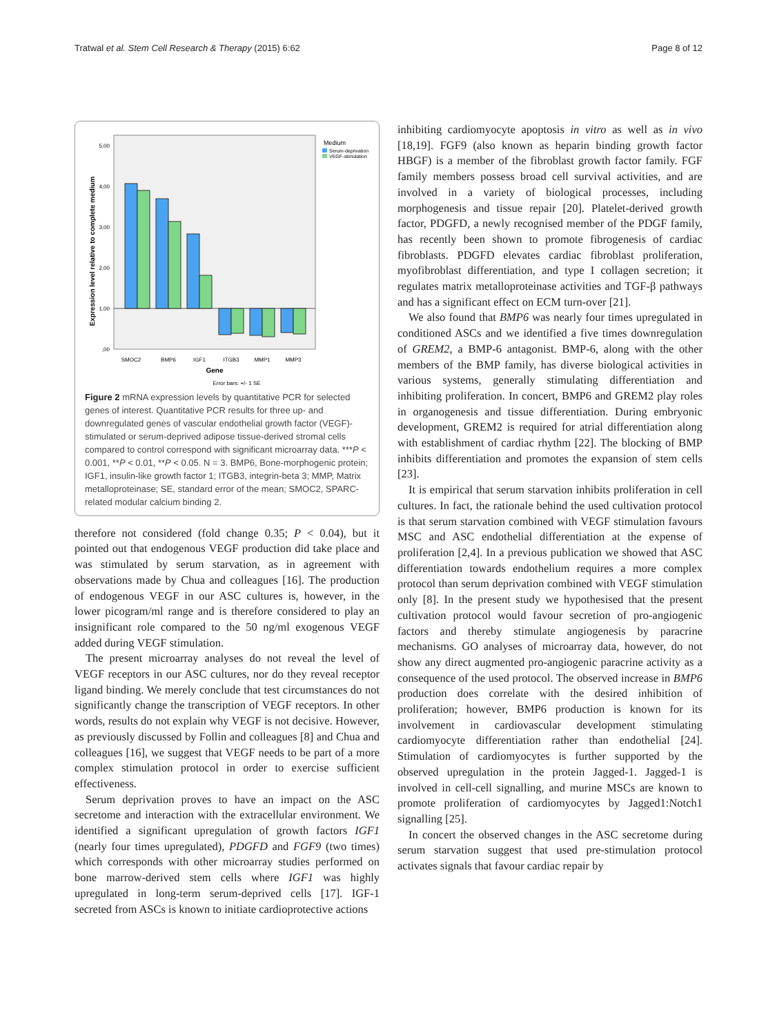Tratwal et al. Stem Cell Research & Therapy (2015) 6:62
Page 8 of 12
Expression level relative to complete medium
5,00
4,00
3,00
2,00
1,00
,00
SMOC2
BMP6
IGF1
ITGB3
MMP1
MMP3
Gene
Medium
Serum-deprivation
VEGF-stimulation
Error bars: +/- 1 SE
Figure 2 mRNA expression levels by quantitative PCR for selected genes of interest. Quantitative PCR results for three up- and downregulated genes of vascular endothelial growth factor (VEGF)-stimulated or serum-deprived adipose tissue-derived stromal cells compared to control correspond with significant microarray data. ***P < 0.001, **P < 0.01, **P < 0.05. N = 3. BMP6, Bone-morphogenic protein; IGF1, insulin-like growth factor 1; ITGB3, integrin-beta 3; MMP, Matrix metalloproteinase; SE, standard error of the mean; SMOC2, SPARC-related modular calcium binding 2.
therefore not considered (fold change 0.35; P < 0.04), but it pointed out that endogenous VEGF production did take place and was stimulated by serum starvation, as in agreement with observations made by Chua and colleagues [16]. The production of endogenous VEGF in our ASC cultures is, however, in the lower picogram/ml range and is therefore considered to play an insignificant role compared to the 50 ng/ml exogenous VEGF added during VEGF stimulation.
The present microarray analyses do not reveal the level of VEGF receptors in our ASC cultures, nor do they reveal receptor ligand binding. We merely conclude that test circumstances do not significantly change the transcription of VEGF receptors. In other words, results do not explain why VEGF is not decisive. However, as previously discussed by Follin and colleagues [8] and Chua and colleagues [16], we suggest that VEGF needs to be part of a more complex stimulation protocol in order to exercise sufficient effectiveness.
Serum deprivation proves to have an impact on the ASC secretome and interaction with the extracellular environment. We identified a significant upregulation of growth factors IGF1 (nearly four times upregulated), PDGFD and FGF9 (two times) which corresponds with other microarray studies performed on bone marrow-derived stem cells where IGF1 was highly upregulated in long-term serum-deprived cells [17]. IGF-1 secreted from ASCs is known to initiate cardioprotective actions
inhibiting cardiomyocyte apoptosis in vitro as well as in vivo [18,19]. FGF9 (also known as heparin binding growth factor HBGF) is a member of the fibroblast growth factor family. FGF family members possess broad cell survival activities, and are involved in a variety of biological processes, including morphogenesis and tissue repair [20]. Platelet-derived growth factor, PDGFD, a newly recognised member of the PDGF family, has recently been shown to promote fibrogenesis of cardiac fibroblasts. PDGFD elevates cardiac fibroblast proliferation, myofibroblast differentiation, and type I collagen secretion; it regulates matrix metalloproteinase activities and TGF-β pathways and has a significant effect on ECM turn-over [21].
We also found that BMP6 was nearly four times upregulated in conditioned ASCs and we identified a five times downregulation of GREM2, a BMP-6 antagonist. BMP-6, along with the other members of the BMP family, has diverse biological activities in various systems, generally stimulating differentiation and inhibiting proliferation. In concert, BMP6 and GREM2 play roles in organogenesis and tissue differentiation. During embryonic development, GREM2 is required for atrial differentiation along with establishment of cardiac rhythm [22]. The blocking of BMP inhibits differentiation and promotes the expansion of stem cells [23].
It is empirical that serum starvation inhibits proliferation in cell cultures. In fact, the rationale behind the used cultivation protocol is that serum starvation combined with VEGF stimulation favours MSC and ASC endothelial differentiation at the expense of proliferation [2,4]. In a previous publication we showed that ASC differentiation towards endothelium requires a more complex protocol than serum deprivation combined with VEGF stimulation only [8]. In the present study we hypothesised that the present cultivation protocol would favour secretion of pro-angiogenic factors and thereby stimulate angiogenesis by paracrine mechanisms. GO analyses of microarray data, however, do not show any direct augmented pro-angiogenic paracrine activity as a consequence of the used protocol. The observed increase in BMP6 production does correlate with the desired inhibition of proliferation; however, BMP6 production is known for its involvement in cardiovascular development stimulating cardiomyocyte differentiation rather than endothelial [24]. Stimulation of cardiomyocytes is further supported by the observed upregulation in the protein Jagged-1. Jagged-1 is involved in cell-cell signalling, and murine MSCs are known to promote proliferation of cardiomyocytes by Jagged1:Notch1 signalling [25].
In concert the observed changes in the ASC secretome during serum starvation suggest that used pre-stimulation protocol activates signals that favour cardiac repair by